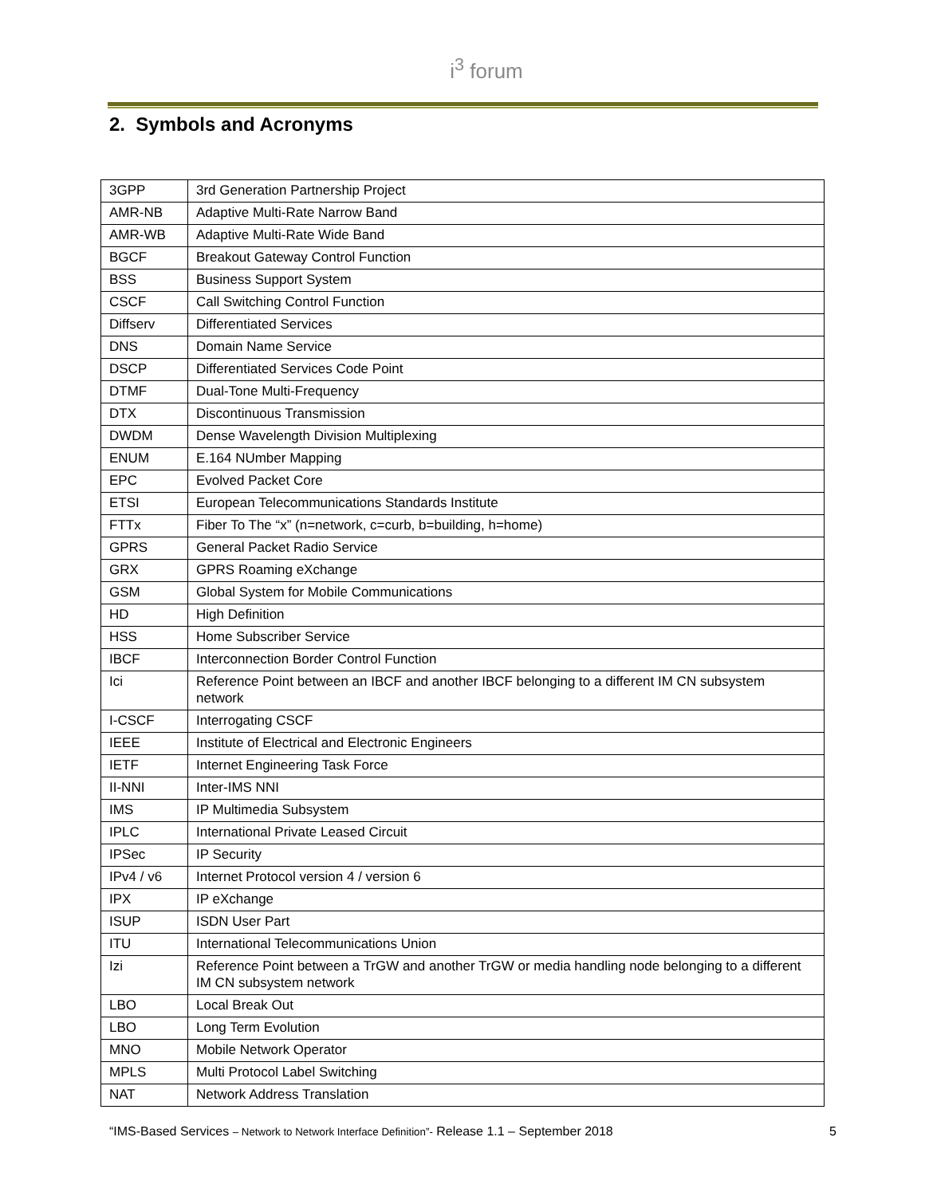i<sup>3</sup> forum
2. Symbols and Acronyms
| 3GPP | 3rd Generation Partnership Project |
| AMR-NB | Adaptive Multi-Rate Narrow Band |
| AMR-WB | Adaptive Multi-Rate Wide Band |
| BGCF | Breakout Gateway Control Function |
| BSS | Business Support System |
| CSCF | Call Switching Control Function |
| Diffserv | Differentiated Services |
| DNS | Domain Name Service |
| DSCP | Differentiated Services Code Point |
| DTMF | Dual-Tone Multi-Frequency |
| DTX | Discontinuous Transmission |
| DWDM | Dense Wavelength Division Multiplexing |
| ENUM | E.164 NUmber Mapping |
| EPC | Evolved Packet Core |
| ETSI | European Telecommunications Standards Institute |
| FTTx | Fiber To The “x” (n=network, c=curb, b=building, h=home) |
| GPRS | General Packet Radio Service |
| GRX | GPRS Roaming eXchange |
| GSM | Global System for Mobile Communications |
| HD | High Definition |
| HSS | Home Subscriber Service |
| IBCF | Interconnection Border Control Function |
| Ici | Reference Point between an IBCF and another IBCF belonging to a different IM CN subsystem network |
| I-CSCF | Interrogating CSCF |
| IEEE | Institute of Electrical and Electronic Engineers |
| IETF | Internet Engineering Task Force |
| II-NNI | Inter-IMS NNI |
| IMS | IP Multimedia Subsystem |
| IPLC | International Private Leased Circuit |
| IPSec | IP Security |
| IPv4 / v6 | Internet Protocol version 4 / version 6 |
| IPX | IP eXchange |
| ISUP | ISDN User Part |
| ITU | International Telecommunications Union |
| Izi | Reference Point between a TrGW and another TrGW or media handling node belonging to a different IM CN subsystem network |
| LBO | Local Break Out |
| LBO | Long Term Evolution |
| MNO | Mobile Network Operator |
| MPLS | Multi Protocol Label Switching |
| NAT | Network Address Translation |
“IMS-Based Services – Network to Network Interface Definition”- Release 1.1 – September 2018 5